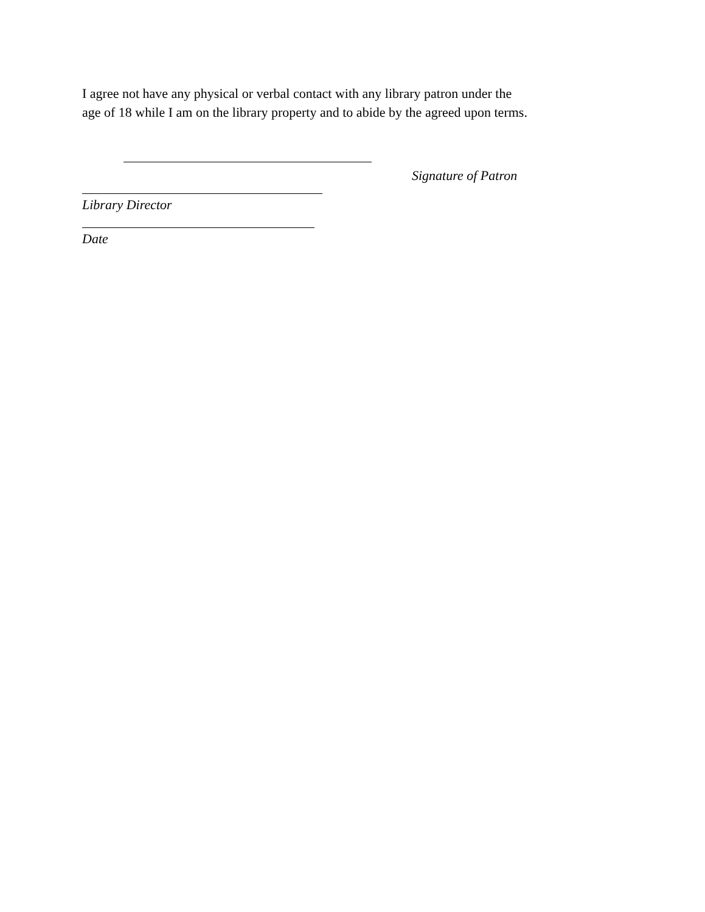I agree not have any physical or verbal contact with any library patron under the
age of 18 while I am on the library property and to abide by the agreed upon terms.
Signature of Patron
Library Director
Date